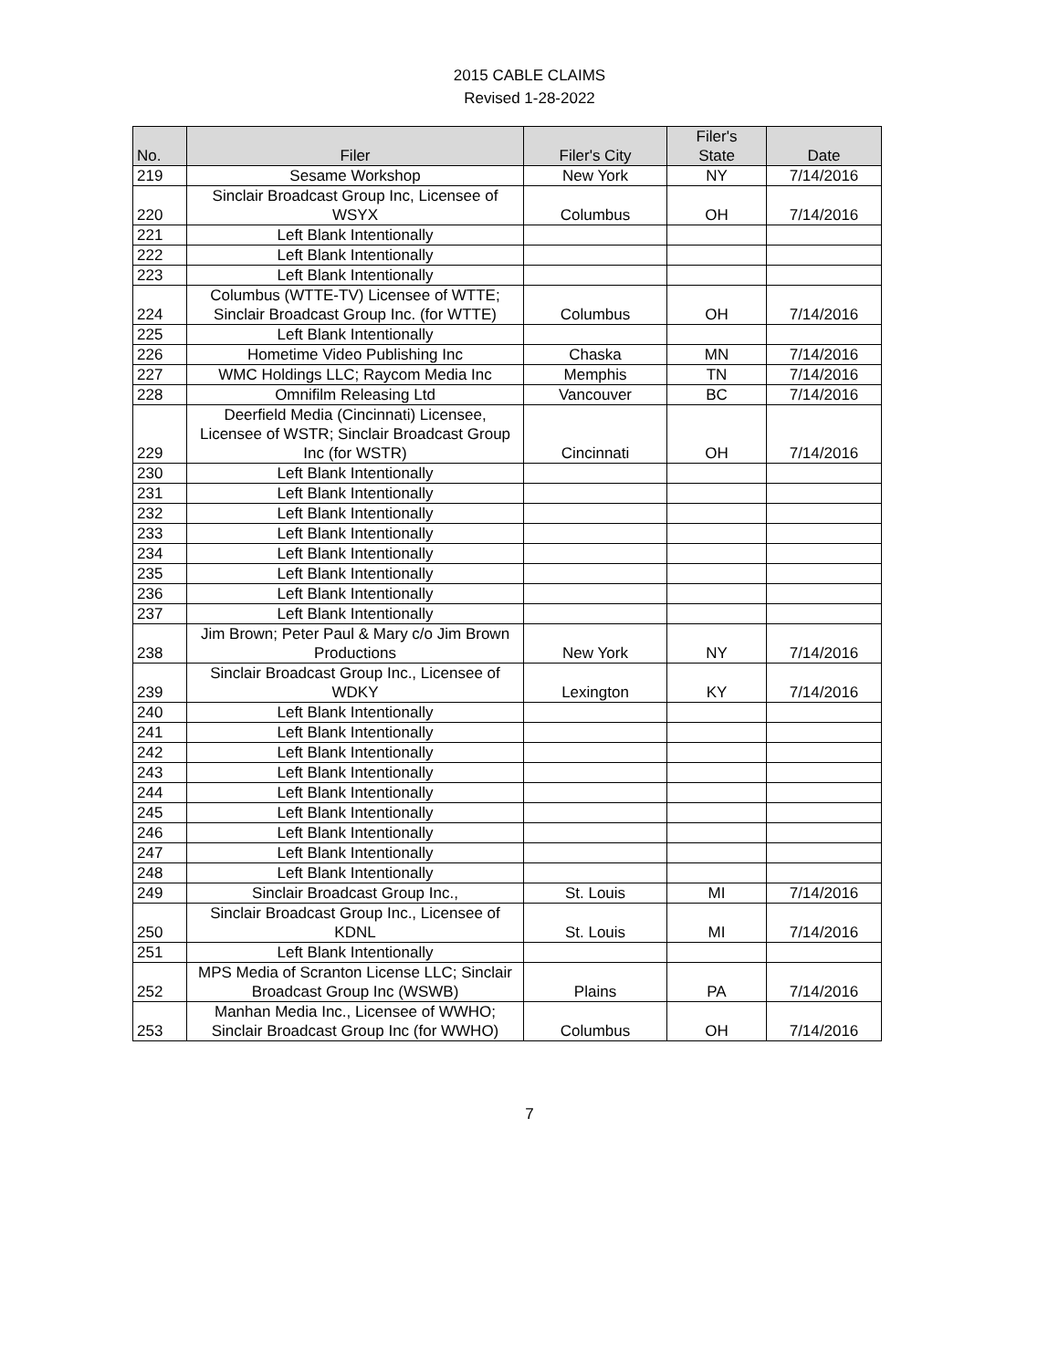2015 CABLE CLAIMS
Revised 1-28-2022
| No. | Filer | Filer's City | Filer's State | Date |
| --- | --- | --- | --- | --- |
| 219 | Sesame Workshop | New York | NY | 7/14/2016 |
| 220 | Sinclair Broadcast Group Inc, Licensee of WSYX | Columbus | OH | 7/14/2016 |
| 221 | Left Blank Intentionally | | | |
| 222 | Left Blank Intentionally | | | |
| 223 | Left Blank Intentionally | | | |
| 224 | Columbus (WTTE-TV) Licensee of WTTE; Sinclair Broadcast Group Inc. (for WTTE) | Columbus | OH | 7/14/2016 |
| 225 | Left Blank Intentionally | | | |
| 226 | Hometime Video Publishing Inc | Chaska | MN | 7/14/2016 |
| 227 | WMC Holdings LLC; Raycom Media Inc | Memphis | TN | 7/14/2016 |
| 228 | Omnifilm Releasing Ltd | Vancouver | BC | 7/14/2016 |
| 229 | Deerfield Media (Cincinnati) Licensee, Licensee of WSTR; Sinclair Broadcast Group Inc (for WSTR) | Cincinnati | OH | 7/14/2016 |
| 230 | Left Blank Intentionally | | | |
| 231 | Left Blank Intentionally | | | |
| 232 | Left Blank Intentionally | | | |
| 233 | Left Blank Intentionally | | | |
| 234 | Left Blank Intentionally | | | |
| 235 | Left Blank Intentionally | | | |
| 236 | Left Blank Intentionally | | | |
| 237 | Left Blank Intentionally | | | |
| 238 | Jim Brown; Peter Paul & Mary c/o Jim Brown Productions | New York | NY | 7/14/2016 |
| 239 | Sinclair Broadcast Group Inc., Licensee of WDKY | Lexington | KY | 7/14/2016 |
| 240 | Left Blank Intentionally | | | |
| 241 | Left Blank Intentionally | | | |
| 242 | Left Blank Intentionally | | | |
| 243 | Left Blank Intentionally | | | |
| 244 | Left Blank Intentionally | | | |
| 245 | Left Blank Intentionally | | | |
| 246 | Left Blank Intentionally | | | |
| 247 | Left Blank Intentionally | | | |
| 248 | Left Blank Intentionally | | | |
| 249 | Sinclair Broadcast Group Inc., | St. Louis | MI | 7/14/2016 |
| 250 | Sinclair Broadcast Group Inc., Licensee of KDNL | St. Louis | MI | 7/14/2016 |
| 251 | Left Blank Intentionally | | | |
| 252 | MPS Media of Scranton License LLC; Sinclair Broadcast Group Inc (WSWB) | Plains | PA | 7/14/2016 |
| 253 | Manhan Media Inc., Licensee of WWHO; Sinclair Broadcast Group Inc (for WWHO) | Columbus | OH | 7/14/2016 |
7